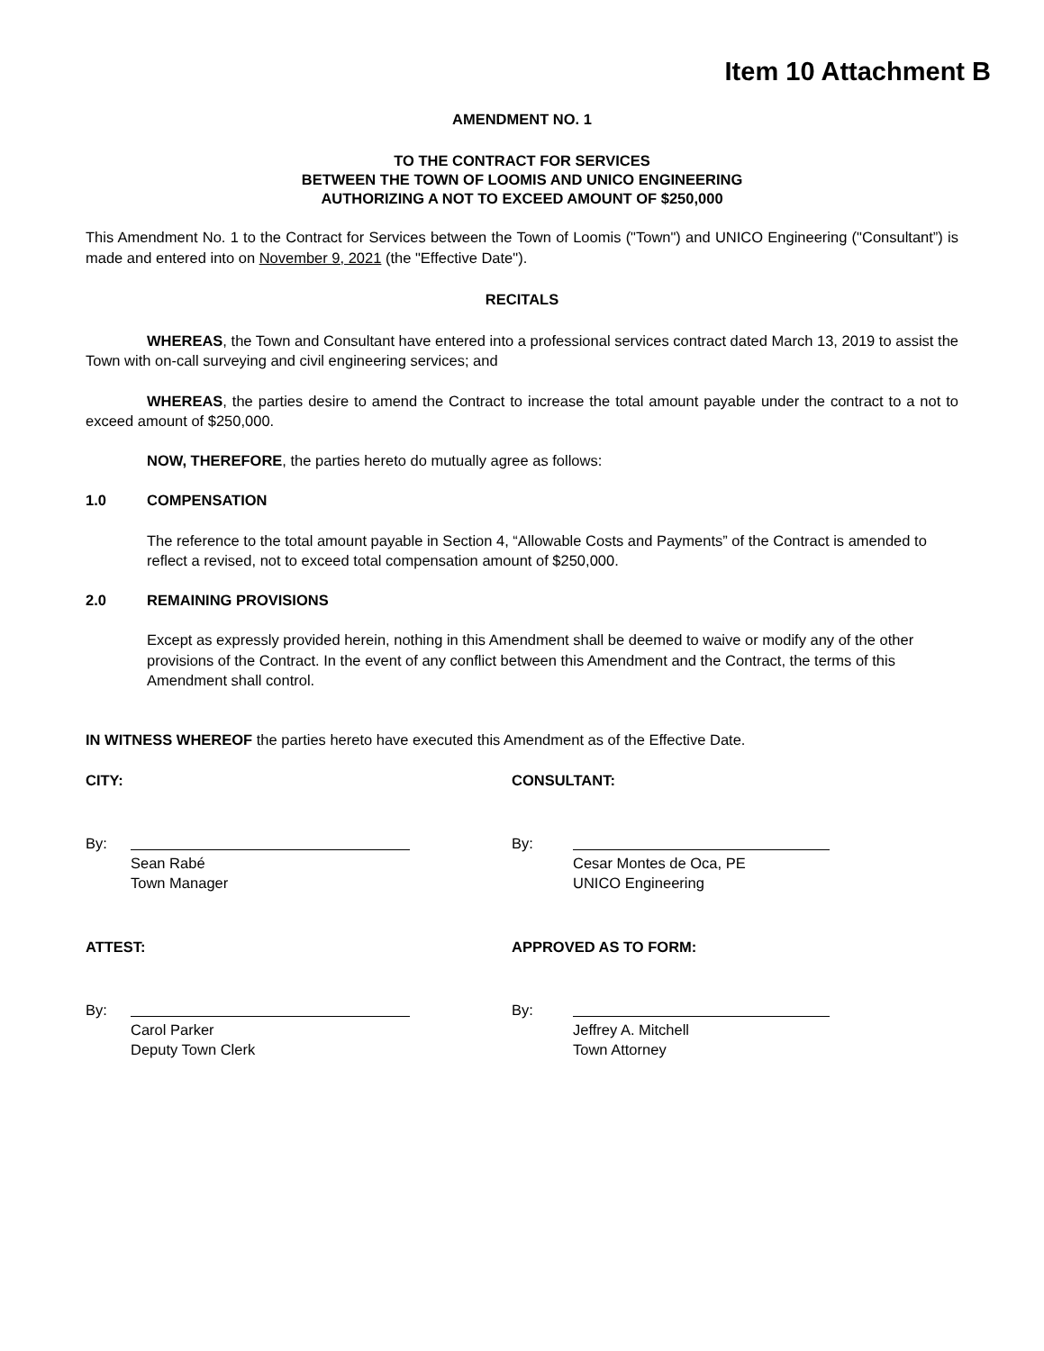Item 10 Attachment B
AMENDMENT NO. 1
TO THE CONTRACT FOR SERVICES
BETWEEN THE TOWN OF LOOMIS AND UNICO ENGINEERING
AUTHORIZING A NOT TO EXCEED AMOUNT OF $250,000
This Amendment No. 1 to the Contract for Services between the Town of Loomis ("Town") and UNICO Engineering ("Consultant”) is made and entered into on November 9, 2021 (the "Effective Date").
RECITALS
WHEREAS, the Town and Consultant have entered into a professional services contract dated March 13, 2019 to assist the Town with on-call surveying and civil engineering services; and
WHEREAS, the parties desire to amend the Contract to increase the total amount payable under the contract to a not to exceed amount of $250,000.
NOW, THEREFORE, the parties hereto do mutually agree as follows:
1.0 COMPENSATION
The reference to the total amount payable in Section 4, “Allowable Costs and Payments” of the Contract is amended to reflect a revised, not to exceed total compensation amount of $250,000.
2.0 REMAINING PROVISIONS
Except as expressly provided herein, nothing in this Amendment shall be deemed to waive or modify any of the other provisions of the Contract. In the event of any conflict between this Amendment and the Contract, the terms of this Amendment shall control.
IN WITNESS WHEREOF the parties hereto have executed this Amendment as of the Effective Date.
CITY:
By:
Sean Rabé
Town Manager
ATTEST:
By:
Carol Parker
Deputy Town Clerk
CONSULTANT:
By:
Cesar Montes de Oca, PE
UNICO Engineering
APPROVED AS TO FORM:
By:
Jeffrey A. Mitchell
Town Attorney